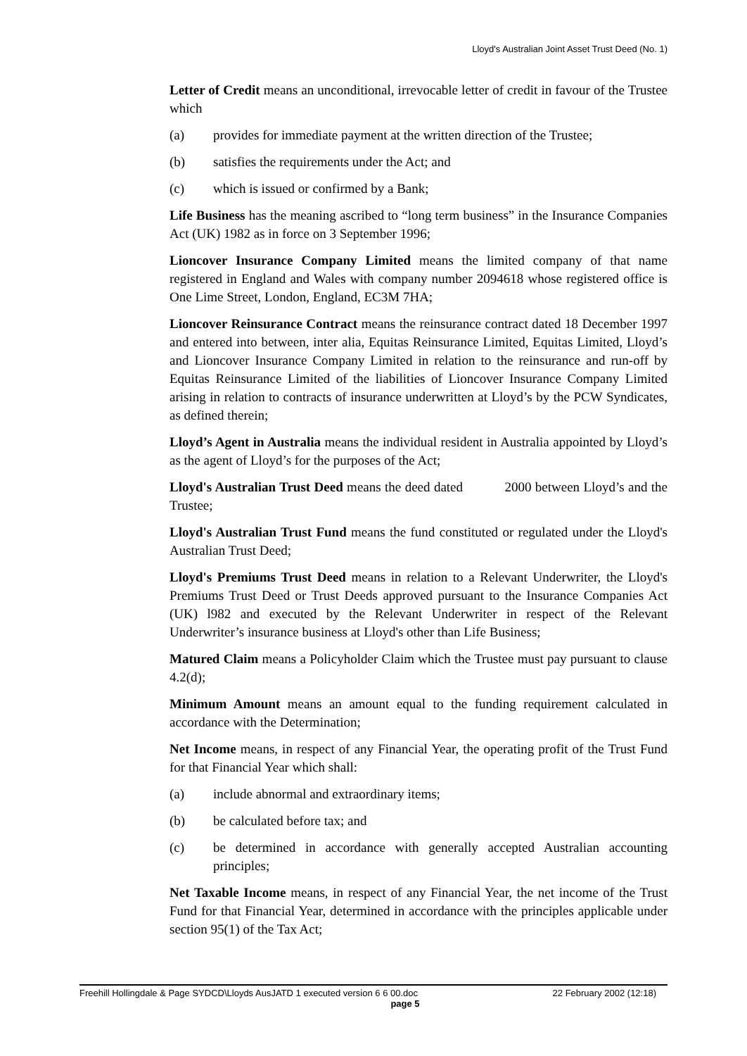Lloyd's Australian Joint Asset Trust Deed (No. 1)
Letter of Credit means an unconditional, irrevocable letter of credit in favour of the Trustee which
(a) provides for immediate payment at the written direction of the Trustee;
(b) satisfies the requirements under the Act; and
(c) which is issued or confirmed by a Bank;
Life Business has the meaning ascribed to “long term business” in the Insurance Companies Act (UK) 1982 as in force on 3 September 1996;
Lioncover Insurance Company Limited means the limited company of that name registered in England and Wales with company number 2094618 whose registered office is One Lime Street, London, England, EC3M 7HA;
Lioncover Reinsurance Contract means the reinsurance contract dated 18 December 1997 and entered into between, inter alia, Equitas Reinsurance Limited, Equitas Limited, Lloyd’s and Lioncover Insurance Company Limited in relation to the reinsurance and run-off by Equitas Reinsurance Limited of the liabilities of Lioncover Insurance Company Limited arising in relation to contracts of insurance underwritten at Lloyd’s by the PCW Syndicates, as defined therein;
Lloyd’s Agent in Australia means the individual resident in Australia appointed by Lloyd’s as the agent of Lloyd’s for the purposes of the Act;
Lloyd's Australian Trust Deed means the deed dated 2000 between Lloyd’s and the Trustee;
Lloyd's Australian Trust Fund means the fund constituted or regulated under the Lloyd's Australian Trust Deed;
Lloyd's Premiums Trust Deed means in relation to a Relevant Underwriter, the Lloyd's Premiums Trust Deed or Trust Deeds approved pursuant to the Insurance Companies Act (UK) l982 and executed by the Relevant Underwriter in respect of the Relevant Underwriter’s insurance business at Lloyd's other than Life Business;
Matured Claim means a Policyholder Claim which the Trustee must pay pursuant to clause 4.2(d);
Minimum Amount means an amount equal to the funding requirement calculated in accordance with the Determination;
Net Income means, in respect of any Financial Year, the operating profit of the Trust Fund for that Financial Year which shall:
(a) include abnormal and extraordinary items;
(b) be calculated before tax; and
(c) be determined in accordance with generally accepted Australian accounting principles;
Net Taxable Income means, in respect of any Financial Year, the net income of the Trust Fund for that Financial Year, determined in accordance with the principles applicable under section 95(1) of the Tax Act;
Freehill Hollingdale & Page SYDCD\Lloyds AusJATD 1 executed version 6 6 00.doc 22 February 2002 (12:18)
page 5